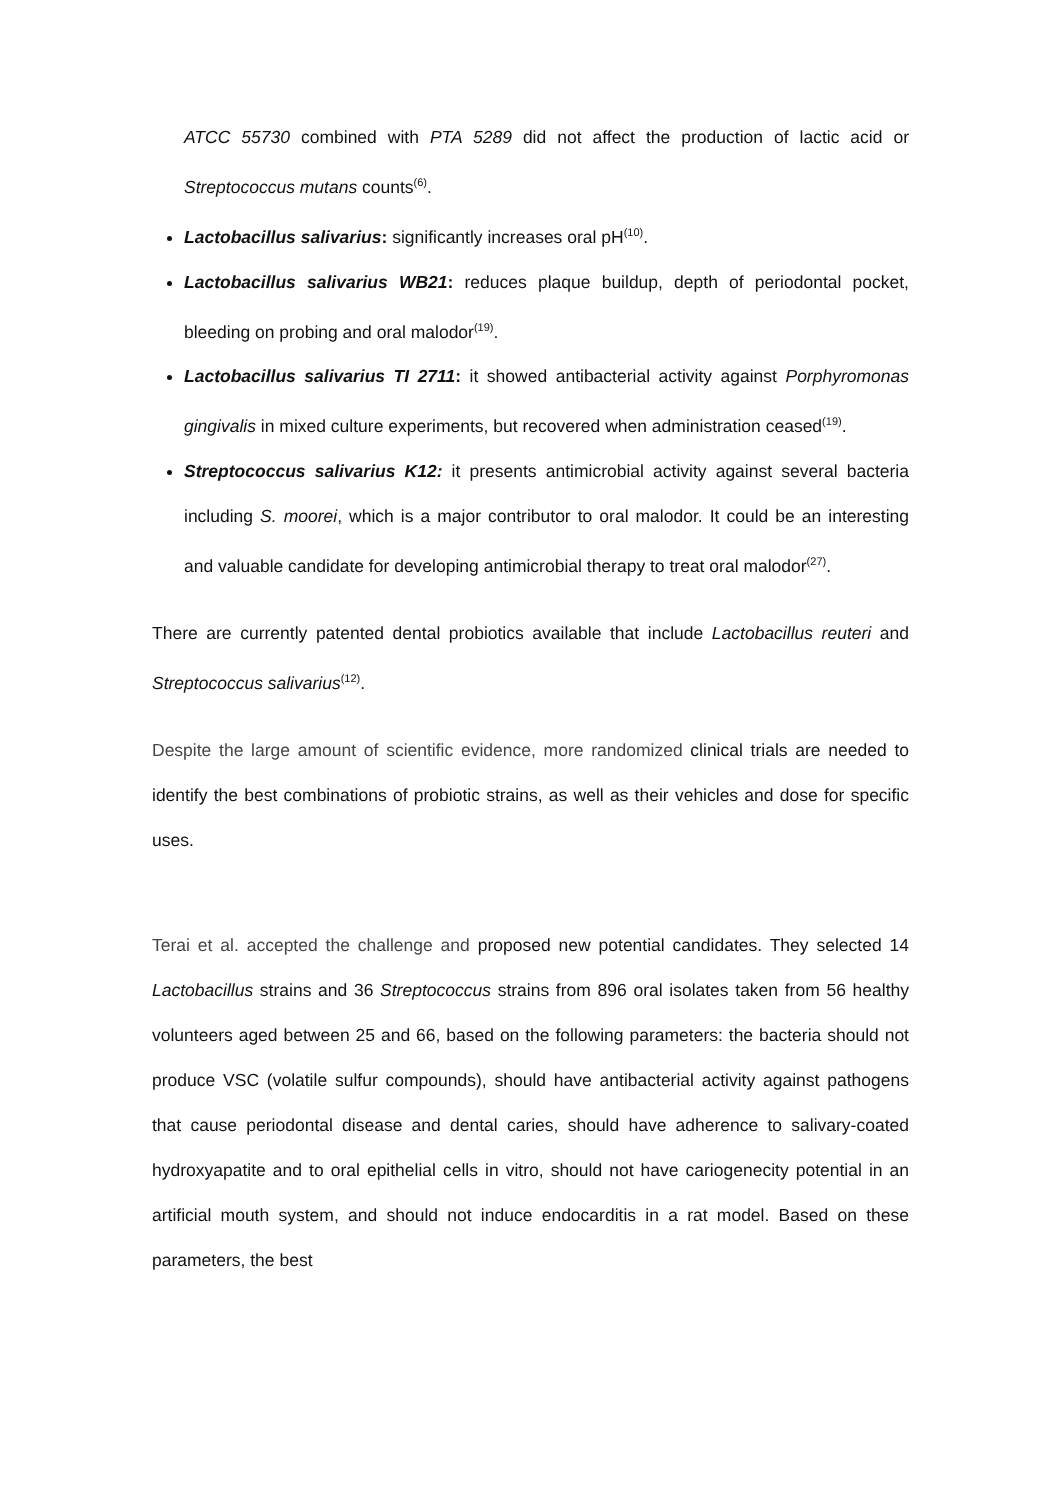ATCC 55730 combined with PTA 5289 did not affect the production of lactic acid or Streptococcus mutans counts<sup>(6)</sup>.
Lactobacillus salivarius: significantly increases oral pH<sup>(10)</sup>.
Lactobacillus salivarius WB21: reduces plaque buildup, depth of periodontal pocket, bleeding on probing and oral malodor<sup>(19)</sup>.
Lactobacillus salivarius TI 2711: it showed antibacterial activity against Porphyromonas gingivalis in mixed culture experiments, but recovered when administration ceased<sup>(19)</sup>.
Streptococcus salivarius K12: it presents antimicrobial activity against several bacteria including S. moorei, which is a major contributor to oral malodor. It could be an interesting and valuable candidate for developing antimicrobial therapy to treat oral malodor<sup>(27)</sup>.
There are currently patented dental probiotics available that include Lactobacillus reuteri and Streptococcus salivarius<sup>(12)</sup>.
Despite the large amount of scientific evidence, more randomized clinical trials are needed to identify the best combinations of probiotic strains, as well as their vehicles and dose for specific uses.
Terai et al. accepted the challenge and proposed new potential candidates. They selected 14 Lactobacillus strains and 36 Streptococcus strains from 896 oral isolates taken from 56 healthy volunteers aged between 25 and 66, based on the following parameters: the bacteria should not produce VSC (volatile sulfur compounds), should have antibacterial activity against pathogens that cause periodontal disease and dental caries, should have adherence to salivary-coated hydroxyapatite and to oral epithelial cells in vitro, should not have cariogenecity potential in an artificial mouth system, and should not induce endocarditis in a rat model. Based on these parameters, the best